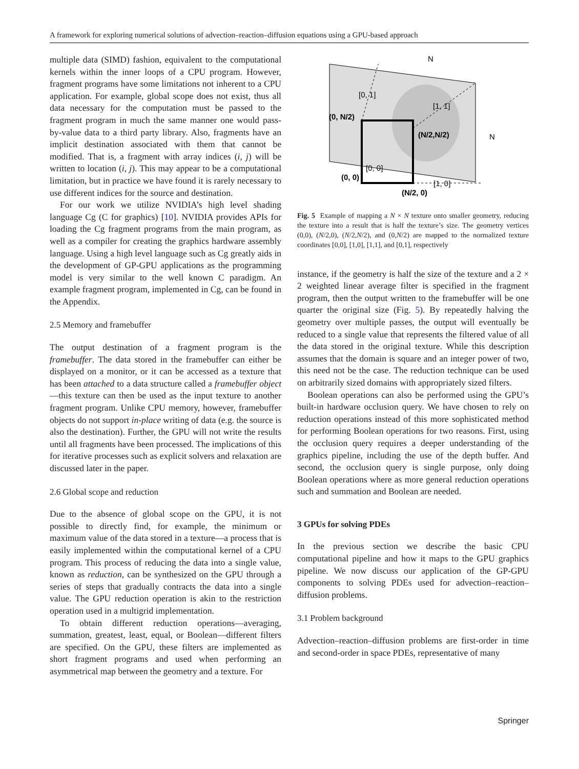A framework for exploring numerical solutions of advection–reaction–diffusion equations using a GPU-based approach
multiple data (SIMD) fashion, equivalent to the computational kernels within the inner loops of a CPU program. However, fragment programs have some limitations not inherent to a CPU application. For example, global scope does not exist, thus all data necessary for the computation must be passed to the fragment program in much the same manner one would pass-by-value data to a third party library. Also, fragments have an implicit destination associated with them that cannot be modified. That is, a fragment with array indices (i, j) will be written to location (i, j). This may appear to be a computational limitation, but in practice we have found it is rarely necessary to use different indices for the source and destination.
For our work we utilize NVIDIA’s high level shading language Cg (C for graphics) [10]. NVIDIA provides APIs for loading the Cg fragment programs from the main program, as well as a compiler for creating the graphics hardware assembly language. Using a high level language such as Cg greatly aids in the development of GP-GPU applications as the programming model is very similar to the well known C paradigm. An example fragment program, implemented in Cg, can be found in the Appendix.
2.5 Memory and framebuffer
The output destination of a fragment program is the framebuffer. The data stored in the framebuffer can either be displayed on a monitor, or it can be accessed as a texture that has been attached to a data structure called a framebuffer object—this texture can then be used as the input texture to another fragment program. Unlike CPU memory, however, framebuffer objects do not support in-place writing of data (e.g. the source is also the destination). Further, the GPU will not write the results until all fragments have been processed. The implications of this for iterative processes such as explicit solvers and relaxation are discussed later in the paper.
2.6 Global scope and reduction
Due to the absence of global scope on the GPU, it is not possible to directly find, for example, the minimum or maximum value of the data stored in a texture—a process that is easily implemented within the computational kernel of a CPU program. This process of reducing the data into a single value, known as reduction, can be synthesized on the GPU through a series of steps that gradually contracts the data into a single value. The GPU reduction operation is akin to the restriction operation used in a multigrid implementation.
To obtain different reduction operations—averaging, summation, greatest, least, equal, or Boolean—different filters are specified. On the GPU, these filters are implemented as short fragment programs and used when performing an asymmetrical map between the geometry and a texture. For
N
N
[0, 1]
[1, 1]
(0, N/2)
(N/2,N/2)
[0, 0]
(0, 0)
[1, 0]
(N/2, 0)
Fig. 5 Example of mapping a N × N texture onto smaller geometry, reducing the texture into a result that is half the texture’s size. The geometry vertices (0,0), (N/2,0), (N/2,N/2), and (0,N/2) are mapped to the normalized texture coordinates [0,0], [1,0], [1,1], and [0,1], respectively
instance, if the geometry is half the size of the texture and a 2 × 2 weighted linear average filter is specified in the fragment program, then the output written to the framebuffer will be one quarter the original size (Fig. 5). By repeatedly halving the geometry over multiple passes, the output will eventually be reduced to a single value that represents the filtered value of all the data stored in the original texture. While this description assumes that the domain is square and an integer power of two, this need not be the case. The reduction technique can be used on arbitrarily sized domains with appropriately sized filters.
Boolean operations can also be performed using the GPU’s built-in hardware occlusion query. We have chosen to rely on reduction operations instead of this more sophisticated method for performing Boolean operations for two reasons. First, using the occlusion query requires a deeper understanding of the graphics pipeline, including the use of the depth buffer. And second, the occlusion query is single purpose, only doing Boolean operations where as more general reduction operations such and summation and Boolean are needed.
3 GPUs for solving PDEs
In the previous section we describe the basic CPU computational pipeline and how it maps to the GPU graphics pipeline. We now discuss our application of the GP-GPU components to solving PDEs used for advection–reaction–diffusion problems.
3.1 Problem background
Advection–reaction–diffusion problems are first-order in time and second-order in space PDEs, representative of many
Springer